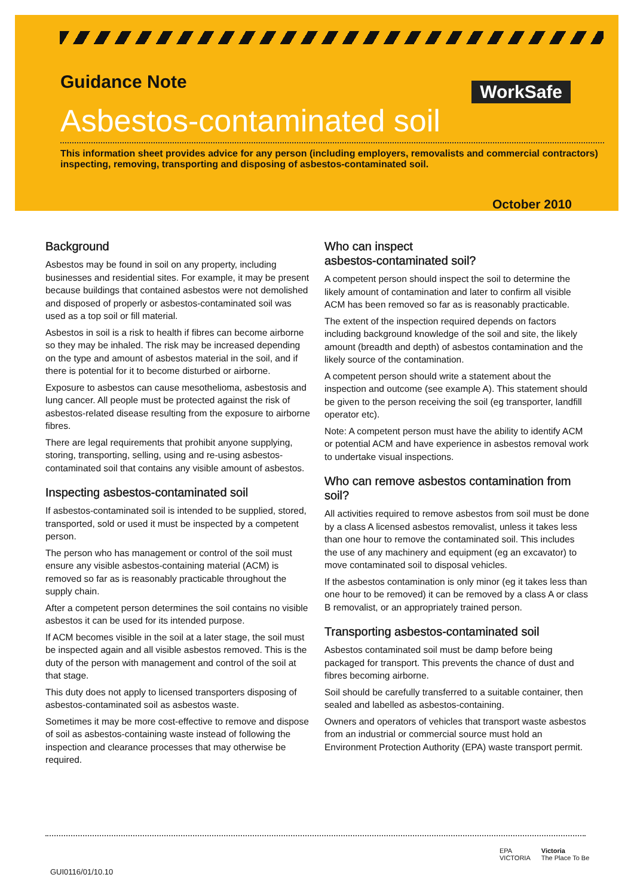Guidance Note
Asbestos-contaminated soil
This information sheet provides advice for any person (including employers, removalists and commercial contractors) inspecting, removing, transporting and disposing of asbestos-contaminated soil.
WorkSafe
October 2010
Background
Asbestos may be found in soil on any property, including businesses and residential sites. For example, it may be present because buildings that contained asbestos were not demolished and disposed of properly or asbestos-contaminated soil was used as a top soil or fill material.
Asbestos in soil is a risk to health if fibres can become airborne so they may be inhaled. The risk may be increased depending on the type and amount of asbestos material in the soil, and if there is potential for it to become disturbed or airborne.
Exposure to asbestos can cause mesothelioma, asbestosis and lung cancer. All people must be protected against the risk of asbestos-related disease resulting from the exposure to airborne fibres.
There are legal requirements that prohibit anyone supplying, storing, transporting, selling, using and re-using asbestos-contaminated soil that contains any visible amount of asbestos.
Inspecting asbestos-contaminated soil
If asbestos-contaminated soil is intended to be supplied, stored, transported, sold or used it must be inspected by a competent person.
The person who has management or control of the soil must ensure any visible asbestos-containing material (ACM) is removed so far as is reasonably practicable throughout the supply chain.
After a competent person determines the soil contains no visible asbestos it can be used for its intended purpose.
If ACM becomes visible in the soil at a later stage, the soil must be inspected again and all visible asbestos removed. This is the duty of the person with management and control of the soil at that stage.
This duty does not apply to licensed transporters disposing of asbestos-contaminated soil as asbestos waste.
Sometimes it may be more cost-effective to remove and dispose of soil as asbestos-containing waste instead of following the inspection and clearance processes that may otherwise be required.
Who can inspect
asbestos-contaminated soil?
A competent person should inspect the soil to determine the likely amount of contamination and later to confirm all visible ACM has been removed so far as is reasonably practicable.
The extent of the inspection required depends on factors including background knowledge of the soil and site, the likely amount (breadth and depth) of asbestos contamination and the likely source of the contamination.
A competent person should write a statement about the inspection and outcome (see example A). This statement should be given to the person receiving the soil (eg transporter, landfill operator etc).
Note: A competent person must have the ability to identify ACM or potential ACM and have experience in asbestos removal work to undertake visual inspections.
Who can remove asbestos contamination from soil?
All activities required to remove asbestos from soil must be done by a class A licensed asbestos removalist, unless it takes less than one hour to remove the contaminated soil. This includes the use of any machinery and equipment (eg an excavator) to move contaminated soil to disposal vehicles.
If the asbestos contamination is only minor (eg it takes less than one hour to be removed) it can be removed by a class A or class B removalist, or an appropriately trained person.
Transporting asbestos-contaminated soil
Asbestos contaminated soil must be damp before being packaged for transport. This prevents the chance of dust and fibres becoming airborne.
Soil should be carefully transferred to a suitable container, then sealed and labelled as asbestos-containing.
Owners and operators of vehicles that transport waste asbestos from an industrial or commercial source must hold an Environment Protection Authority (EPA) waste transport permit.
GUI0116/01/10.10
EPA
VICTORIA
Victoria
The Place To Be